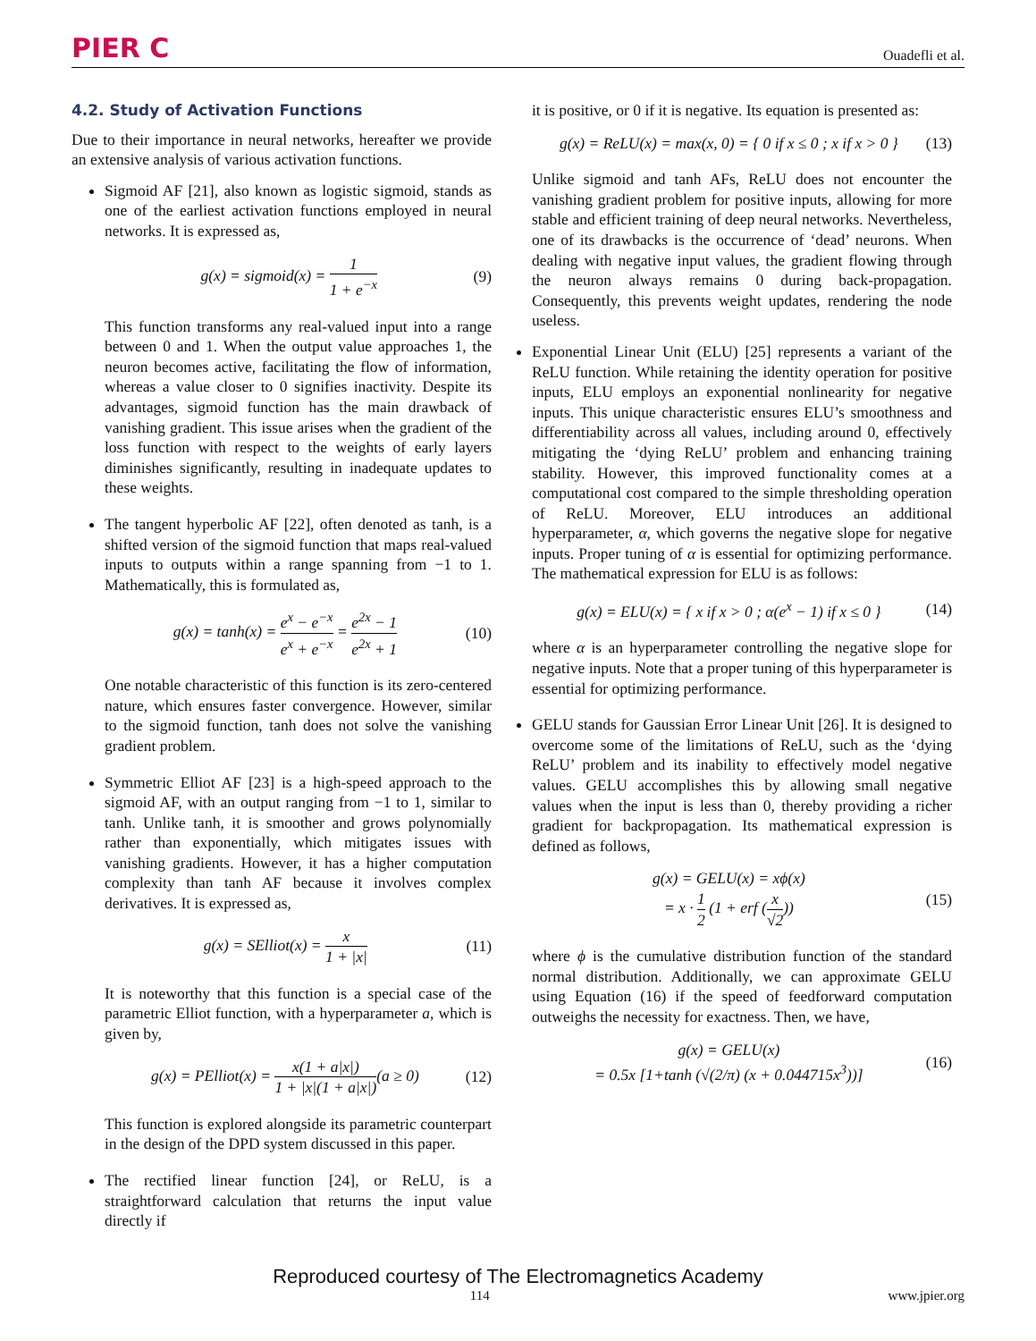PIER C Ouadefli et al.
4.2. Study of Activation Functions
Due to their importance in neural networks, hereafter we provide an extensive analysis of various activation functions.
Sigmoid AF [21], also known as logistic sigmoid, stands as one of the earliest activation functions employed in neural networks. It is expressed as,
g(x) = sigmoid(x) = 1 1 + e<sup>−x</sup> (9)
This function transforms any real-valued input into a range between 0 and 1. When the output value approaches 1, the neuron becomes active, facilitating the flow of information, whereas a value closer to 0 signifies inactivity. Despite its advantages, sigmoid function has the main drawback of vanishing gradient. This issue arises when the gradient of the loss function with respect to the weights of early layers diminishes significantly, resulting in inadequate updates to these weights.
The tangent hyperbolic AF [22], often denoted as tanh, is a shifted version of the sigmoid function that maps real-valued inputs to outputs within a range spanning from −1 to 1. Mathematically, this is formulated as,
g(x) = tanh(x) = e<sup>x</sup> − e<sup>−x</sup> e<sup>x</sup> + e<sup>−x</sup> = e<sup>2x</sup> − 1 e<sup>2x</sup> + 1 (10)
One notable characteristic of this function is its zero-centered nature, which ensures faster convergence. However, similar to the sigmoid function, tanh does not solve the vanishing gradient problem.
Symmetric Elliot AF [23] is a high-speed approach to the sigmoid AF, with an output ranging from −1 to 1, similar to tanh. Unlike tanh, it is smoother and grows polynomially rather than exponentially, which mitigates issues with vanishing gradients. However, it has a higher computation complexity than tanh AF because it involves complex derivatives. It is expressed as,
g(x) = SElliot(x) = x 1 + |x| (11)
It is noteworthy that this function is a special case of the parametric Elliot function, with a hyperparameter a, which is given by,
g(x) = PElliot(x) = x(1 + a|x|) 1 + |x|(1 + a|x|)(a ≥ 0) (12)
This function is explored alongside its parametric counterpart in the design of the DPD system discussed in this paper.
The rectified linear function [24], or ReLU, is a straightforward calculation that returns the input value directly if
it is positive, or 0 if it is negative. Its equation is presented as:
g(x) = ReLU(x) = max(x, 0) = { 0 if x ≤ 0 ; x if x > 0 } (13)
Unlike sigmoid and tanh AFs, ReLU does not encounter the vanishing gradient problem for positive inputs, allowing for more stable and efficient training of deep neural networks. Nevertheless, one of its drawbacks is the occurrence of ‘dead’ neurons. When dealing with negative input values, the gradient flowing through the neuron always remains 0 during back-propagation. Consequently, this prevents weight updates, rendering the node useless.
Exponential Linear Unit (ELU) [25] represents a variant of the ReLU function. While retaining the identity operation for positive inputs, ELU employs an exponential nonlinearity for negative inputs. This unique characteristic ensures ELU’s smoothness and differentiability across all values, including around 0, effectively mitigating the ‘dying ReLU’ problem and enhancing training stability. However, this improved functionality comes at a computational cost compared to the simple thresholding operation of ReLU. Moreover, ELU introduces an additional hyperparameter, α, which governs the negative slope for negative inputs. Proper tuning of α is essential for optimizing performance. The mathematical expression for ELU is as follows:
g(x) = ELU(x) = { x if x > 0 ; α(e<sup>x</sup> − 1) if x ≤ 0 } (14)
where α is an hyperparameter controlling the negative slope for negative inputs. Note that a proper tuning of this hyperparameter is essential for optimizing performance.
GELU stands for Gaussian Error Linear Unit [26]. It is designed to overcome some of the limitations of ReLU, such as the ‘dying ReLU’ problem and its inability to effectively model negative values. GELU accomplishes this by allowing small negative values when the input is less than 0, thereby providing a richer gradient for backpropagation. Its mathematical expression is defined as follows,
g(x) = GELU(x) = xϕ(x)
= x · 1 2 (1 + erf (x √2)) (15)
where ϕ is the cumulative distribution function of the standard normal distribution. Additionally, we can approximate GELU using Equation (16) if the speed of feedforward computation outweighs the necessity for exactness. Then, we have,
g(x) = GELU(x)
= 0.5x [1+tanh (√(2/π) (x + 0.044715x<sup>3</sup>))] (16)
Reproduced courtesy of The Electromagnetics Academy
114 www.jpier.org